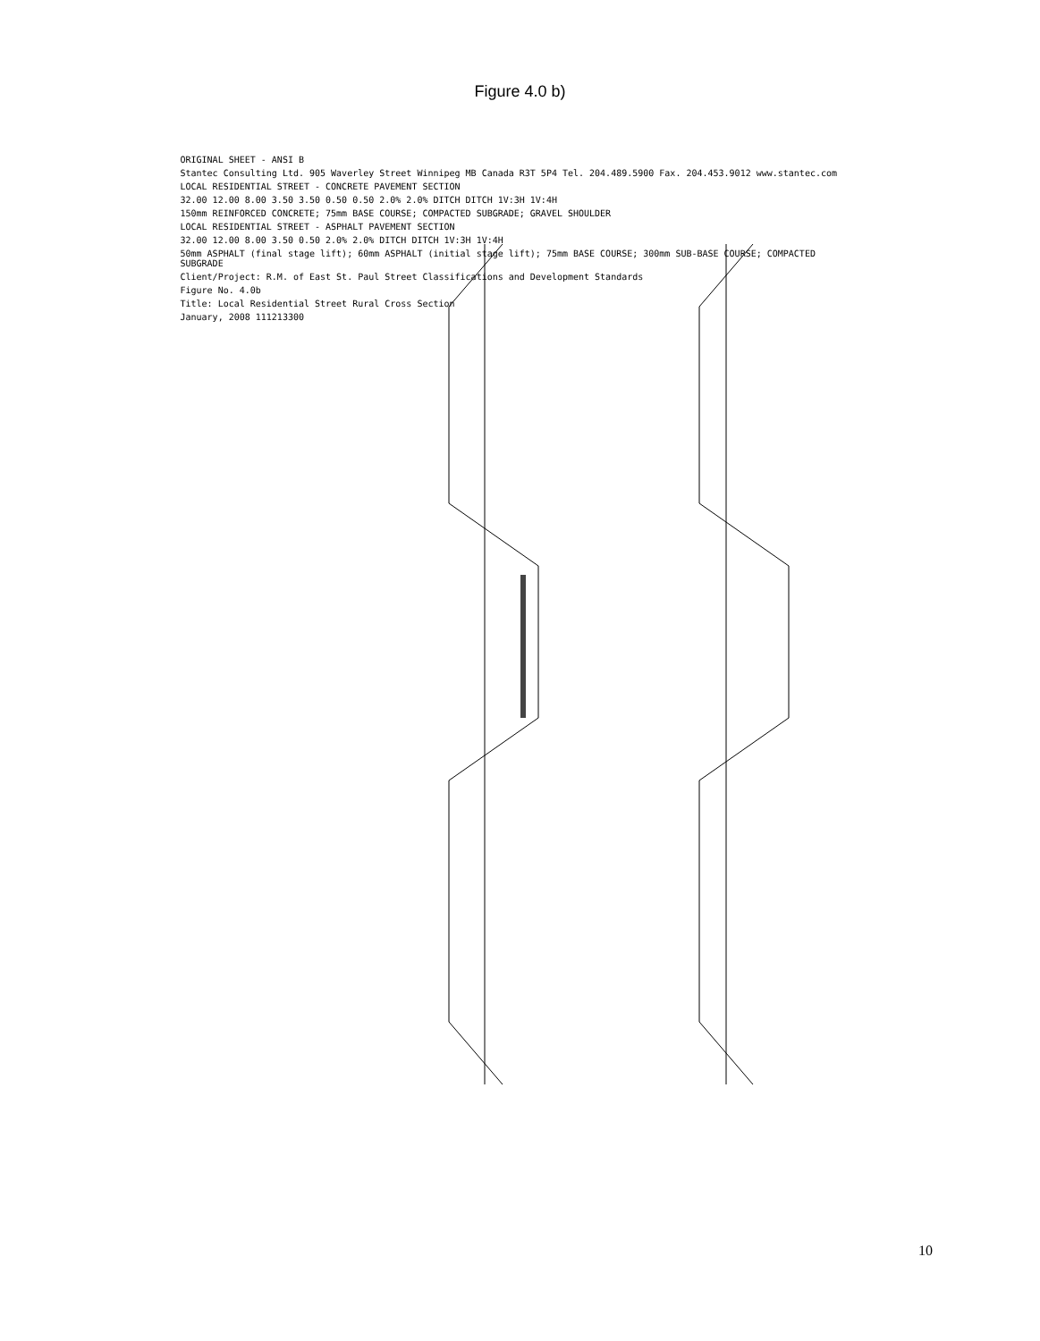Figure 4.0 b)
ORIGINAL SHEET - ANSI B
Stantec Consulting Ltd. 905 Waverley Street Winnipeg MB Canada R3T 5P4 Tel. 204.489.5900 Fax. 204.453.9012 www.stantec.com
LOCAL RESIDENTIAL STREET - CONCRETE PAVEMENT SECTION
32.00 12.00 8.00 3.50 3.50 0.50 0.50 2.0% 2.0% DITCH DITCH 1V:3H 1V:4H
150mm REINFORCED CONCRETE; 75mm BASE COURSE; COMPACTED SUBGRADE; GRAVEL SHOULDER
LOCAL RESIDENTIAL STREET - ASPHALT PAVEMENT SECTION
32.00 12.00 8.00 3.50 0.50 2.0% 2.0% DITCH DITCH 1V:3H 1V:4H
50mm ASPHALT (final stage lift); 60mm ASPHALT (initial stage lift); 75mm BASE COURSE; 300mm SUB-BASE COURSE; COMPACTED SUBGRADE
Client/Project: R.M. of East St. Paul Street Classifications and Development Standards
Figure No. 4.0b
Title: Local Residential Street Rural Cross Section
January, 2008 111213300
10